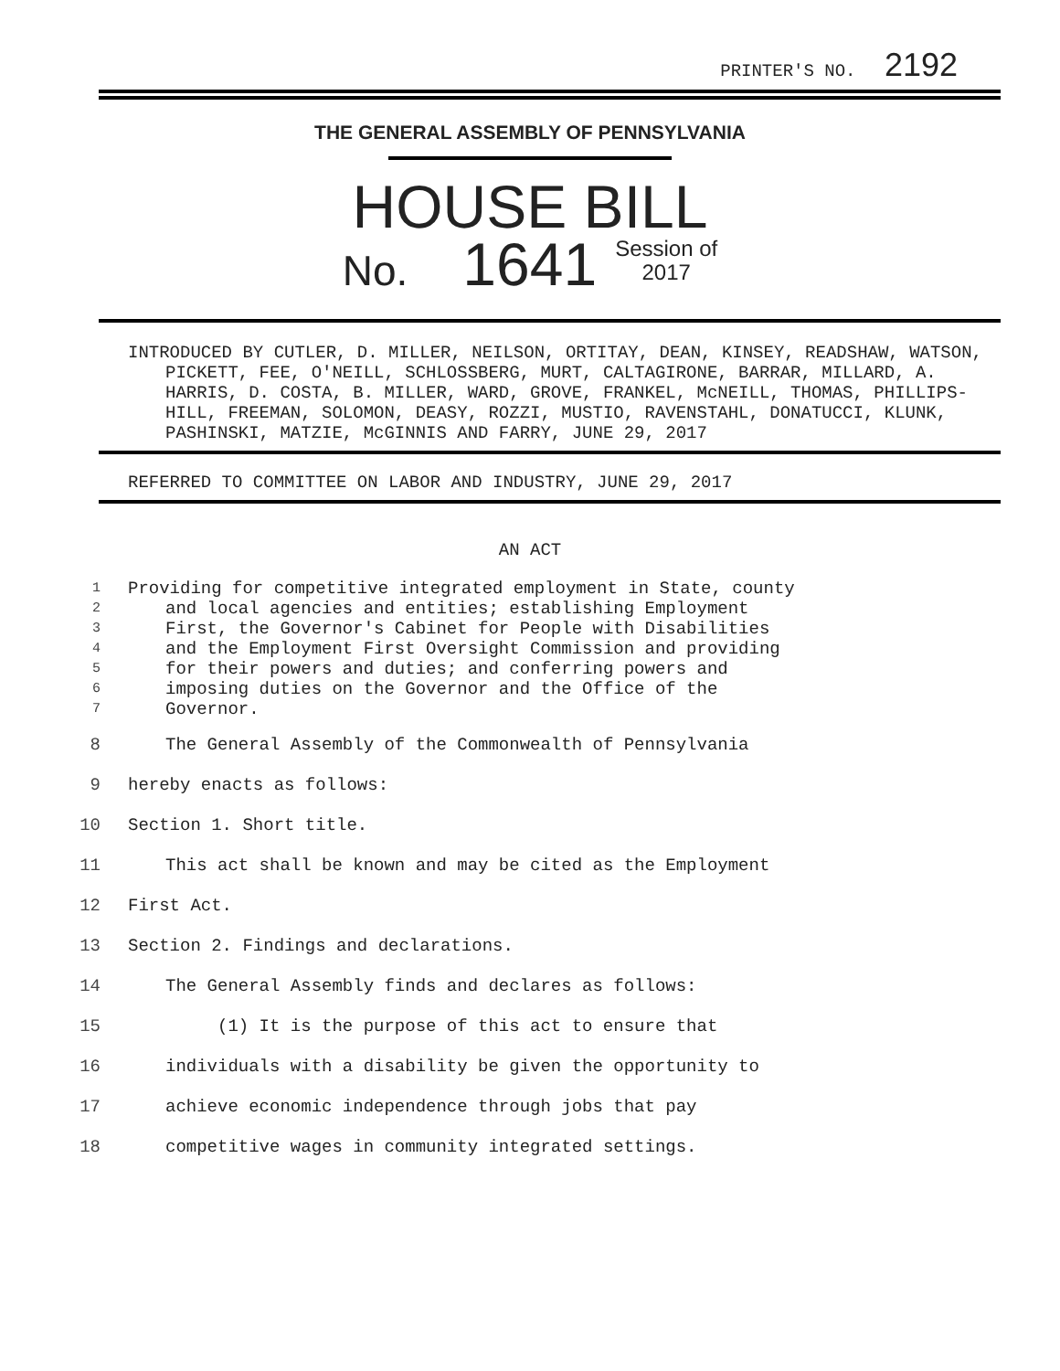PRINTER'S NO. 2192
THE GENERAL ASSEMBLY OF PENNSYLVANIA
HOUSE BILL
No. 1641 Session of
2017
INTRODUCED BY CUTLER, D. MILLER, NEILSON, ORTITAY, DEAN, KINSEY, READSHAW, WATSON, PICKETT, FEE, O'NEILL, SCHLOSSBERG, MURT, CALTAGIRONE, BARRAR, MILLARD, A. HARRIS, D. COSTA, B. MILLER, WARD, GROVE, FRANKEL, McNEILL, THOMAS, PHILLIPS-HILL, FREEMAN, SOLOMON, DEASY, ROZZI, MUSTIO, RAVENSTAHL, DONATUCCI, KLUNK, PASHINSKI, MATZIE, McGINNIS AND FARRY, JUNE 29, 2017
REFERRED TO COMMITTEE ON LABOR AND INDUSTRY, JUNE 29, 2017
AN ACT
1 Providing for competitive integrated employment in State, county
2 and local agencies and entities; establishing Employment
3 First, the Governor's Cabinet for People with Disabilities
4 and the Employment First Oversight Commission and providing
5 for their powers and duties; and conferring powers and
6 imposing duties on the Governor and the Office of the
7 Governor.
8 The General Assembly of the Commonwealth of Pennsylvania
9 hereby enacts as follows:
10 Section 1. Short title.
11 This act shall be known and may be cited as the Employment
12 First Act.
13 Section 2. Findings and declarations.
14 The General Assembly finds and declares as follows:
15 (1) It is the purpose of this act to ensure that
16 individuals with a disability be given the opportunity to
17 achieve economic independence through jobs that pay
18 competitive wages in community integrated settings.